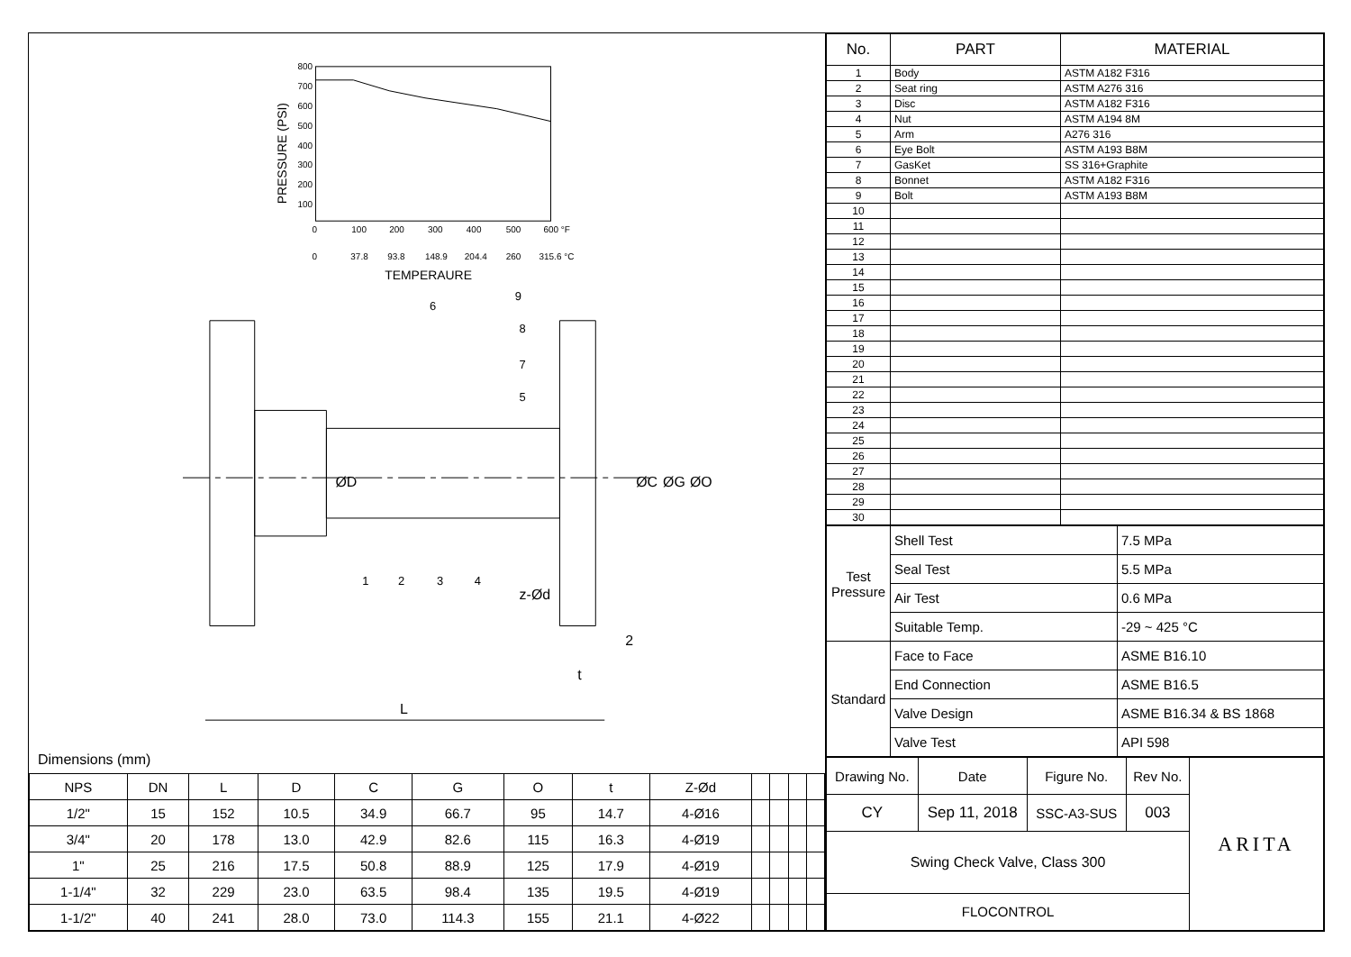800
700
600
500
400
300
200
100
0
100
200
300
400
500
600 °F
0
37.8
93.8
148.9
204.4
260
315.6 °C
TEMPERAURE
PRESSURE (PSI)
6
9
8
7
5
1
2
3
4
ØD
ØC
ØG
ØO
z-Ød
2
t
L
Dimensions (mm)
| NPS | DN | L | D | C | G | O | t | Z-Ød | | | | |
| --- | --- | --- | --- | --- | --- | --- | --- | --- | --- | --- | --- | --- |
| 1/2" | 15 | 152 | 10.5 | 34.9 | 66.7 | 95 | 14.7 | 4-Ø16 | | | | |
| 3/4" | 20 | 178 | 13.0 | 42.9 | 82.6 | 115 | 16.3 | 4-Ø19 | | | | |
| 1" | 25 | 216 | 17.5 | 50.8 | 88.9 | 125 | 17.9 | 4-Ø19 | | | | |
| 1-1/4" | 32 | 229 | 23.0 | 63.5 | 98.4 | 135 | 19.5 | 4-Ø19 | | | | |
| 1-1/2" | 40 | 241 | 28.0 | 73.0 | 114.3 | 155 | 21.1 | 4-Ø22 | | | | |
| No. | PART | MATERIAL |
| --- | --- | --- |
| 1 | Body | ASTM A182 F316 |
| 2 | Seat ring | ASTM A276 316 |
| 3 | Disc | ASTM A182 F316 |
| 4 | Nut | ASTM A194 8M |
| 5 | Arm | A276 316 |
| 6 | Eye Bolt | ASTM A193 B8M |
| 7 | GasKet | SS 316+Graphite |
| 8 | Bonnet | ASTM A182 F316 |
| 9 | Bolt | ASTM A193 B8M |
| 10 | | |
| 11 | | |
| 12 | | |
| 13 | | |
| 14 | | |
| 15 | | |
| 16 | | |
| 17 | | |
| 18 | | |
| 19 | | |
| 20 | | |
| 21 | | |
| 22 | | |
| 23 | | |
| 24 | | |
| 25 | | |
| 26 | | |
| 27 | | |
| 28 | | |
| 29 | | |
| 30 | | |
| Test Pressure | Shell Test | 7.5 MPa |
| | Seal Test | 5.5 MPa |
| | Air Test | 0.6 MPa |
| | Suitable Temp. | -29 ~ 425 °C |
| Standard | Face to Face | ASME B16.10 |
| | End Connection | ASME B16.5 |
| | Valve Design | ASME B16.34 & BS 1868 |
| | Valve Test | API 598 |
| Drawing No. | Date | Figure No. | Rev No. | ARITA |
| CY | Sep 11, 2018 | SSC-A3-SUS | 003 | |
| Swing Check Valve, Class 300 | | | | |
| FLOCONTROL | | | | |